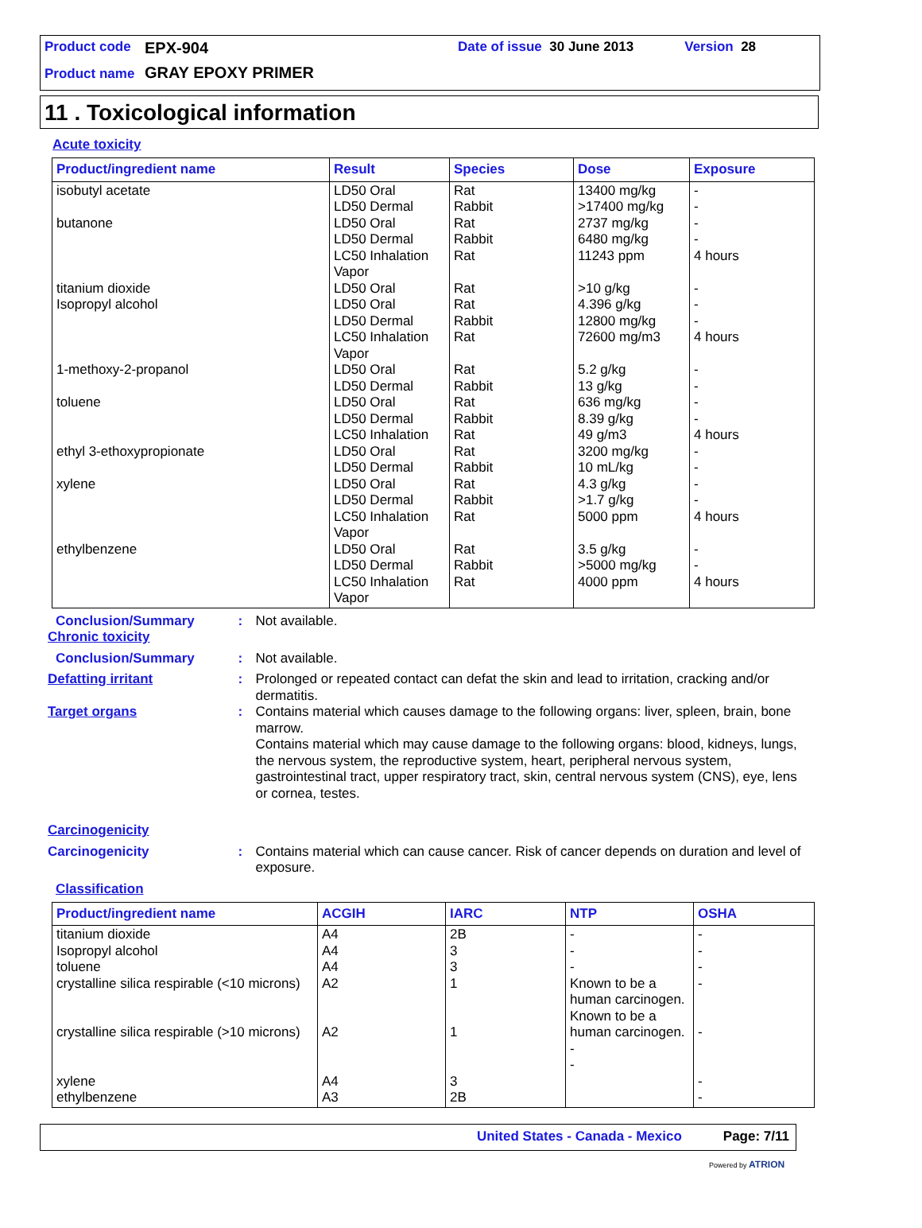Product code EPX-904 Date of issue 30 June 2013 Version 28
Product name GRAY EPOXY PRIMER
11 . Toxicological information
Acute toxicity
| Product/ingredient name | Result | Species | Dose | Exposure |
| --- | --- | --- | --- | --- |
| isobutyl acetate butanone titanium dioxide Isopropyl alcohol 1-methoxy-2-propanol toluene ethyl 3-ethoxypropionate xylene ethylbenzene | LD50 Oral LD50 Dermal LD50 Oral LD50 Dermal LC50 Inhalation Vapor LD50 Oral LD50 Oral LD50 Dermal LC50 Inhalation Vapor LD50 Oral LD50 Dermal LD50 Oral LD50 Dermal LC50 Inhalation LD50 Oral LD50 Dermal LD50 Oral LD50 Dermal LC50 Inhalation Vapor LD50 Oral LD50 Dermal LC50 Inhalation Vapor | Rat Rabbit Rat Rabbit Rat Rat Rat Rabbit Rat Rat Rabbit Rat Rabbit Rat Rat Rabbit Rat Rabbit Rat Rat Rabbit Rat | 13400 mg/kg >17400 mg/kg 2737 mg/kg 6480 mg/kg 11243 ppm >10 g/kg 4.396 g/kg 12800 mg/kg 72600 mg/m3 5.2 g/kg 13 g/kg 636 mg/kg 8.39 g/kg 49 g/m3 3200 mg/kg 10 mL/kg 4.3 g/kg >1.7 g/kg 5000 ppm 3.5 g/kg >5000 mg/kg 4000 ppm | - - - - 4 hours - - - 4 hours - - - - 4 hours - - - - 4 hours - - 4 hours |
Conclusion/Summary: Not available.
Chronic toxicity
Conclusion/Summary: Not available.
Defatting irritant: Prolonged or repeated contact can defat the skin and lead to irritation, cracking and/or dermatitis.
Target organs: Contains material which causes damage to the following organs: liver, spleen, brain, bone marrow.
Contains material which may cause damage to the following organs: blood, kidneys, lungs, the nervous system, the reproductive system, heart, peripheral nervous system, gastrointestinal tract, upper respiratory tract, skin, central nervous system (CNS), eye, lens or cornea, testes.
Carcinogenicity
Carcinogenicity: Contains material which can cause cancer. Risk of cancer depends on duration and level of exposure.
Classification
| Product/ingredient name | ACGIH | IARC | NTP | OSHA |
| --- | --- | --- | --- | --- |
| titanium dioxide Isopropyl alcohol toluene crystalline silica respirable (<10 microns) crystalline silica respirable (>10 microns) xylene ethylbenzene | A4 A4 A4 A2 A2 A4 A3 | 2B 3 3 1 1 3 2B | - - - Known to be a human carcinogen. Known to be a human carcinogen. - - | - - - - - - - |
United States - Canada - Mexico Page: 7/11
Powered by ATRION